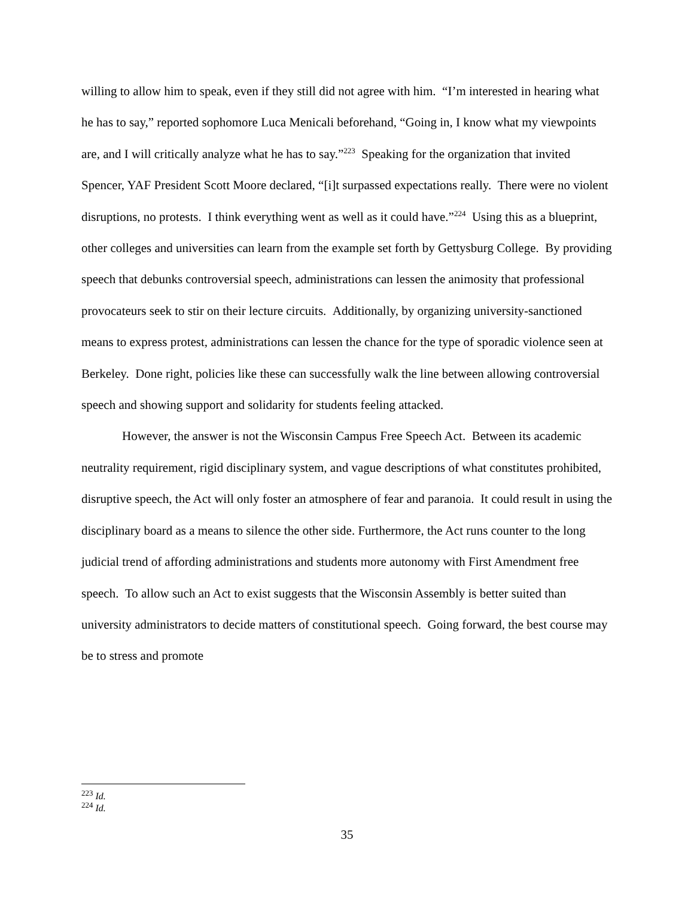willing to allow him to speak, even if they still did not agree with him. “I’m interested in hearing what he has to say,” reported sophomore Luca Menicali beforehand, “Going in, I know what my viewpoints are, and I will critically analyze what he has to say.”<sup>223</sup> Speaking for the organization that invited Spencer, YAF President Scott Moore declared, “[i]t surpassed expectations really. There were no violent disruptions, no protests. I think everything went as well as it could have.”<sup>224</sup> Using this as a blueprint, other colleges and universities can learn from the example set forth by Gettysburg College. By providing speech that debunks controversial speech, administrations can lessen the animosity that professional provocateurs seek to stir on their lecture circuits. Additionally, by organizing university-sanctioned means to express protest, administrations can lessen the chance for the type of sporadic violence seen at Berkeley. Done right, policies like these can successfully walk the line between allowing controversial speech and showing support and solidarity for students feeling attacked.
However, the answer is not the Wisconsin Campus Free Speech Act. Between its academic neutrality requirement, rigid disciplinary system, and vague descriptions of what constitutes prohibited, disruptive speech, the Act will only foster an atmosphere of fear and paranoia. It could result in using the disciplinary board as a means to silence the other side. Furthermore, the Act runs counter to the long judicial trend of affording administrations and students more autonomy with First Amendment free speech. To allow such an Act to exist suggests that the Wisconsin Assembly is better suited than university administrators to decide matters of constitutional speech. Going forward, the best course may be to stress and promote
<sup>223</sup> Id.
<sup>224</sup> Id.
35